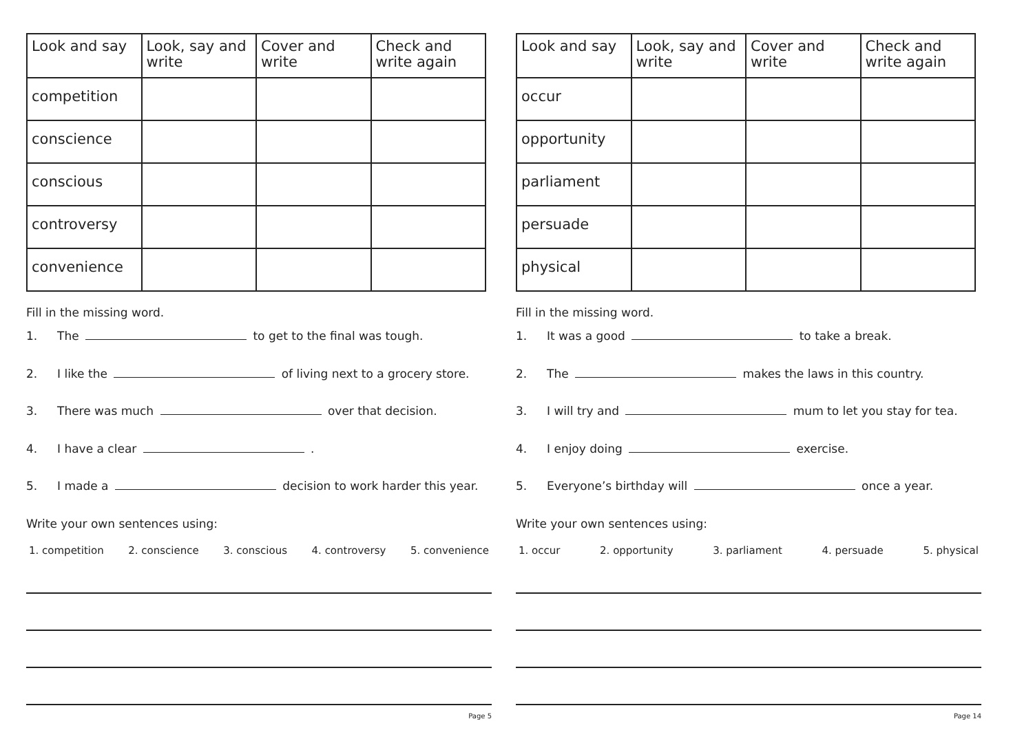| Look and say | Look, say and write | Cover and write | Check and write again |
| --- | --- | --- | --- |
| competition | | | |
| conscience | | | |
| conscious | | | |
| controversy | | | |
| convenience | | | |
Fill in the missing word.
1. The to get to the final was tough.
2. I like the of living next to a grocery store.
3. There was much over that decision.
4. I have a clear .
5. I made a decision to work harder this year.
Write your own sentences using:
1. competition 2. conscience 3. conscious 4. controversy 5. convenience
Page 5
| Look and say | Look, say and write | Cover and write | Check and write again |
| --- | --- | --- | --- |
| occur | | | |
| opportunity | | | |
| parliament | | | |
| persuade | | | |
| physical | | | |
Fill in the missing word.
1. It was a good to take a break.
2. The makes the laws in this country.
3. I will try and mum to let you stay for tea.
4. I enjoy doing exercise.
5. Everyone’s birthday will once a year.
Write your own sentences using:
1. occur 2. opportunity 3. parliament 4. persuade 5. physical
Page 14